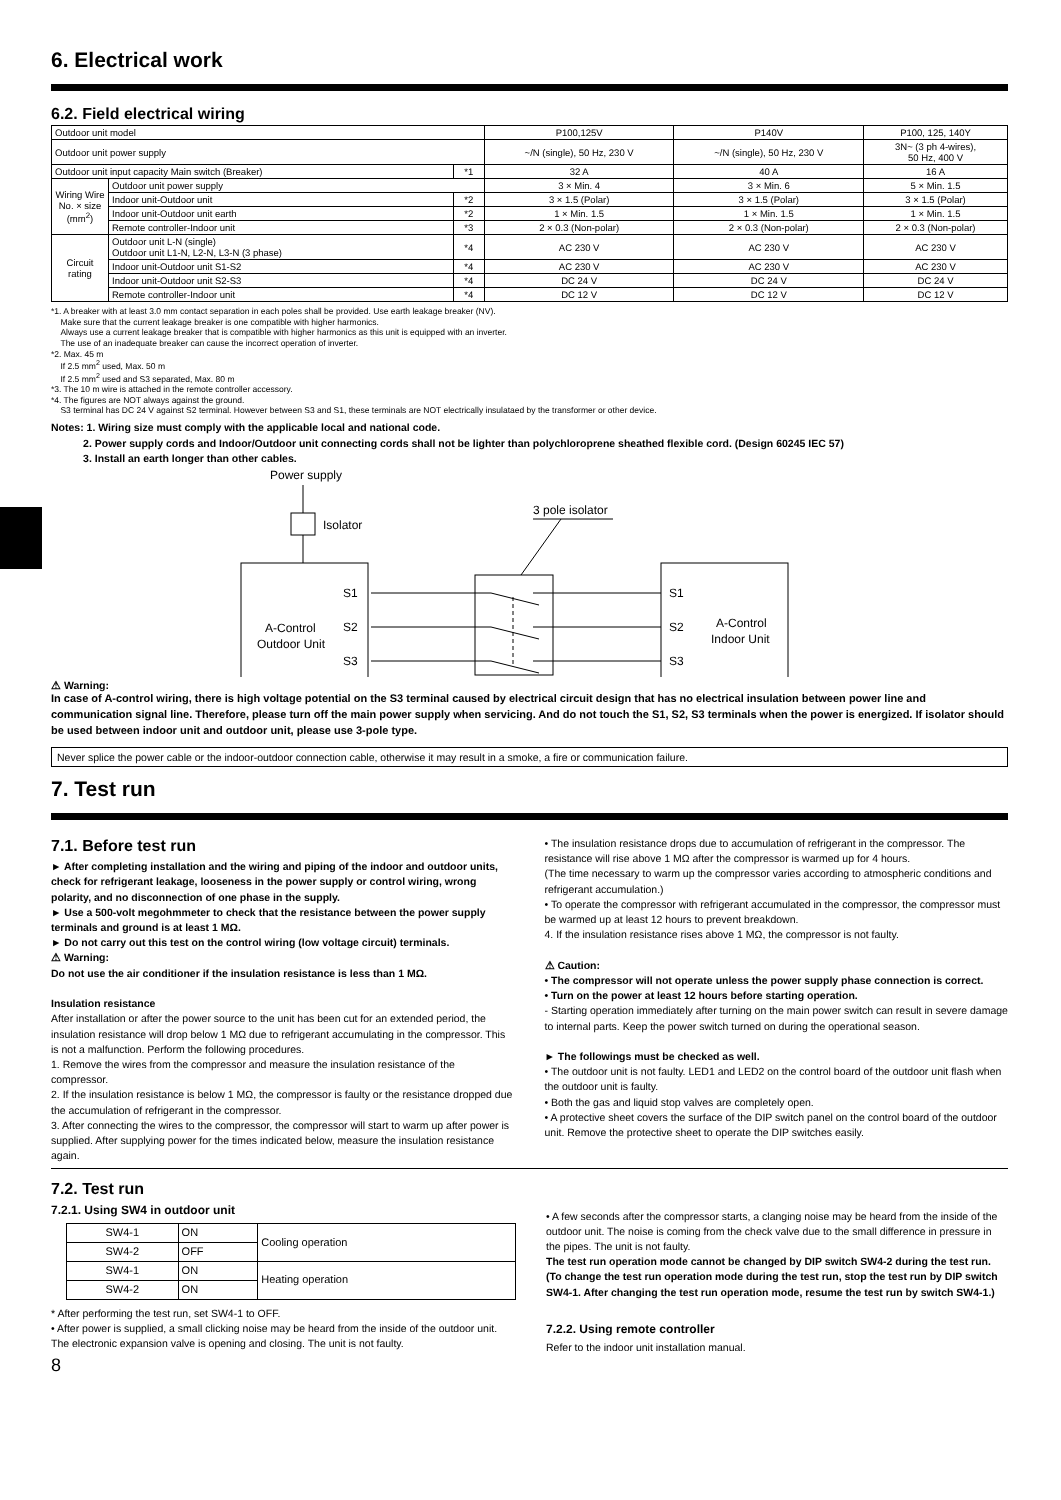6. Electrical work
6.2. Field electrical wiring
| Outdoor unit model | | | P100,125V | P140V | P100, 125, 140Y |
| Outdoor unit power supply | | | ~/N (single), 50 Hz, 230 V | ~/N (single), 50 Hz, 230 V | 3N~ (3 ph 4-wires), 50 Hz, 400 V |
| Outdoor unit input capacity Main switch (Breaker) | | *1 | 32 A | 40 A | 16 A |
| Wiring Wire No. × size (mm<sup>2</sup>) | Outdoor unit power supply | | 3 × Min. 4 | 3 × Min. 6 | 5 × Min. 1.5 |
| | Indoor unit-Outdoor unit | *2 | 3 × 1.5 (Polar) | 3 × 1.5 (Polar) | 3 × 1.5 (Polar) |
| | Indoor unit-Outdoor unit earth | *2 | 1 × Min. 1.5 | 1 × Min. 1.5 | 1 × Min. 1.5 |
| | Remote controller-Indoor unit | *3 | 2 × 0.3 (Non-polar) | 2 × 0.3 (Non-polar) | 2 × 0.3 (Non-polar) |
| Circuit rating | Outdoor unit L-N (single) Outdoor unit L1-N, L2-N, L3-N (3 phase) | *4 | AC 230 V | AC 230 V | AC 230 V |
| | Indoor unit-Outdoor unit S1-S2 | *4 | AC 230 V | AC 230 V | AC 230 V |
| | Indoor unit-Outdoor unit S2-S3 | *4 | DC 24 V | DC 24 V | DC 24 V |
| | Remote controller-Indoor unit | *4 | DC 12 V | DC 12 V | DC 12 V |
*1. A breaker with at least 3.0 mm contact separation in each poles shall be provided. Use earth leakage breaker (NV).
Make sure that the current leakage breaker is one compatible with higher harmonics.
Always use a current leakage breaker that is compatible with higher harmonics as this unit is equipped with an inverter.
The use of an inadequate breaker can cause the incorrect operation of inverter.
*2. Max. 45 m
If 2.5 mm<sup>2</sup> used, Max. 50 m
If 2.5 mm<sup>2</sup> used and S3 separated, Max. 80 m
*3. The 10 m wire is attached in the remote controller accessory.
*4. The figures are NOT always against the ground.
S3 terminal has DC 24 V against S2 terminal. However between S3 and S1, these terminals are NOT electrically insulataed by the transformer or other device.
Notes: 1. Wiring size must comply with the applicable local and national code.
2. Power supply cords and Indoor/Outdoor unit connecting cords shall not be lighter than polychloroprene sheathed flexible cord. (Design 60245 IEC 57)
3. Install an earth longer than other cables.
Power supply
Isolator
A-Control
Outdoor Unit
S1
S2
S3
3 pole isolator
S1
S2
S3
A-Control
Indoor Unit
⚠ Warning:
In case of A-control wiring, there is high voltage potential on the S3 terminal caused by electrical circuit design that has no electrical insulation between power line and communication signal line. Therefore, please turn off the main power supply when servicing. And do not touch the S1, S2, S3 terminals when the power is energized. If isolator should be used between indoor unit and outdoor unit, please use 3-pole type.
Never splice the power cable or the indoor-outdoor connection cable, otherwise it may result in a smoke, a fire or communication failure.
7. Test run
7.1. Before test run
► After completing installation and the wiring and piping of the indoor and outdoor units, check for refrigerant leakage, looseness in the power supply or control wiring, wrong polarity, and no disconnection of one phase in the supply.
► Use a 500-volt megohmmeter to check that the resistance between the power supply terminals and ground is at least 1 MΩ.
► Do not carry out this test on the control wiring (low voltage circuit) terminals.
⚠ Warning:
Do not use the air conditioner if the insulation resistance is less than 1 MΩ.
Insulation resistance
After installation or after the power source to the unit has been cut for an extended period, the insulation resistance will drop below 1 MΩ due to refrigerant accumulating in the compressor. This is not a malfunction. Perform the following procedures.
1. Remove the wires from the compressor and measure the insulation resistance of the compressor.
2. If the insulation resistance is below 1 MΩ, the compressor is faulty or the resistance dropped due the accumulation of refrigerant in the compressor.
3. After connecting the wires to the compressor, the compressor will start to warm up after power is supplied. After supplying power for the times indicated below, measure the insulation resistance again.
• The insulation resistance drops due to accumulation of refrigerant in the compressor. The resistance will rise above 1 MΩ after the compressor is warmed up for 4 hours.
(The time necessary to warm up the compressor varies according to atmospheric conditions and refrigerant accumulation.)
• To operate the compressor with refrigerant accumulated in the compressor, the compressor must be warmed up at least 12 hours to prevent breakdown.
4. If the insulation resistance rises above 1 MΩ, the compressor is not faulty.
⚠ Caution:
• The compressor will not operate unless the power supply phase connection is correct.
• Turn on the power at least 12 hours before starting operation.
- Starting operation immediately after turning on the main power switch can result in severe damage to internal parts. Keep the power switch turned on during the operational season.
► The followings must be checked as well.
• The outdoor unit is not faulty. LED1 and LED2 on the control board of the outdoor unit flash when the outdoor unit is faulty.
• Both the gas and liquid stop valves are completely open.
• A protective sheet covers the surface of the DIP switch panel on the control board of the outdoor unit. Remove the protective sheet to operate the DIP switches easily.
7.2. Test run
7.2.1. Using SW4 in outdoor unit
| SW4-1 | ON | Cooling operation |
| SW4-2 | OFF | |
| SW4-1 | ON | Heating operation |
| SW4-2 | ON | |
* After performing the test run, set SW4-1 to OFF.
• After power is supplied, a small clicking noise may be heard from the inside of the outdoor unit. The electronic expansion valve is opening and closing. The unit is not faulty.
8
• A few seconds after the compressor starts, a clanging noise may be heard from the inside of the outdoor unit. The noise is coming from the check valve due to the small difference in pressure in the pipes. The unit is not faulty.
The test run operation mode cannot be changed by DIP switch SW4-2 during the test run. (To change the test run operation mode during the test run, stop the test run by DIP switch SW4-1. After changing the test run operation mode, resume the test run by switch SW4-1.)
7.2.2. Using remote controller
Refer to the indoor unit installation manual.